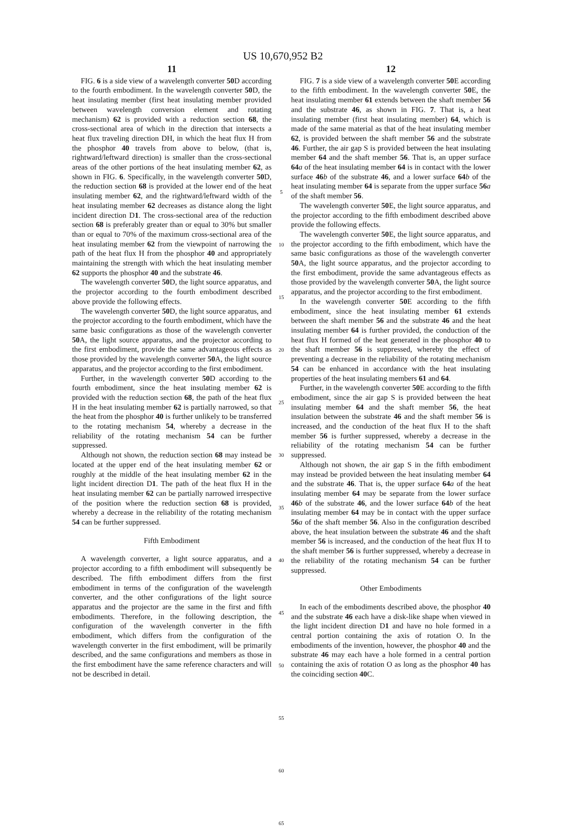US 10,670,952 B2
11
FIG. 6 is a side view of a wavelength converter 50 D according to the fourth embodiment. In the wavelength converter 50 D, the heat insulating member (first heat insulating member provided between wavelength conversion element and rotating mechanism) 62 is provided with a reduction section 68, the cross-sectional area of which in the direction that intersects a heat flux traveling direction DH, in which the heat flux H from the phosphor 40 travels from above to below, (that is, rightward/leftward direction) is smaller than the cross-sectional areas of the other portions of the heat insulating member 62, as shown in FIG. 6. Specifically, in the wavelength converter 50 D, the reduction section 68 is provided at the lower end of the heat insulating member 62, and the rightward/leftward width of the heat insulating member 62 decreases as distance along the light incident direction D1. The cross-sectional area of the reduction section 68 is preferably greater than or equal to 30% but smaller than or equal to 70% of the maximum cross-sectional area of the heat insulating member 62 from the viewpoint of narrowing the path of the heat flux H from the phosphor 40 and appropriately maintaining the strength with which the heat insulating member 62 supports the phosphor 40 and the substrate 46.
The wavelength converter 50 D, the light source apparatus, and the projector according to the fourth embodiment described above provide the following effects.
The wavelength converter 50 D, the light source apparatus, and the projector according to the fourth embodiment, which have the same basic configurations as those of the wavelength converter 50 A, the light source apparatus, and the projector according to the first embodiment, provide the same advantageous effects as those provided by the wavelength converter 50 A, the light source apparatus, and the projector according to the first embodiment.
Further, in the wavelength converter 50 D according to the fourth embodiment, since the heat insulating member 62 is provided with the reduction section 68, the path of the heat flux H in the heat insulating member 62 is partially narrowed, so that the heat from the phosphor 40 is further unlikely to be transferred to the rotating mechanism 54, whereby a decrease in the reliability of the rotating mechanism 54 can be further suppressed.
Although not shown, the reduction section 68 may instead be located at the upper end of the heat insulating member 62 or roughly at the middle of the heat insulating member 62 in the light incident direction D1. The path of the heat flux H in the heat insulating member 62 can be partially narrowed irrespective of the position where the reduction section 68 is provided, whereby a decrease in the reliability of the rotating mechanism 54 can be further suppressed.
Fifth Embodiment
A wavelength converter, a light source apparatus, and a projector according to a fifth embodiment will subsequently be described. The fifth embodiment differs from the first embodiment in terms of the configuration of the wavelength converter, and the other configurations of the light source apparatus and the projector are the same in the first and fifth embodiments. Therefore, in the following description, the configuration of the wavelength converter in the fifth embodiment, which differs from the configuration of the wavelength converter in the first embodiment, will be primarily described, and the same configurations and members as those in the first embodiment have the same reference characters and will not be described in detail.
5
10
15
20
25
30
35
40
45
50
55
60
65
12
FIG. 7 is a side view of a wavelength converter 50 E according to the fifth embodiment. In the wavelength converter 50 E, the heat insulating member 61 extends between the shaft member 56 and the substrate 46, as shown in FIG. 7. That is, a heat insulating member (first heat insulating member) 64, which is made of the same material as that of the heat insulating member 62, is provided between the shaft member 56 and the substrate 46. Further, the air gap S is provided between the heat insulating member 64 and the shaft member 56. That is, an upper surface 64 a of the heat insulating member 64 is in contact with the lower surface 46 b of the substrate 46, and a lower surface 64 b of the heat insulating member 64 is separate from the upper surface 56 a of the shaft member 56.
The wavelength converter 50 E, the light source apparatus, and the projector according to the fifth embodiment described above provide the following effects.
The wavelength converter 50 E, the light source apparatus, and the projector according to the fifth embodiment, which have the same basic configurations as those of the wavelength converter 50 A, the light source apparatus, and the projector according to the first embodiment, provide the same advantageous effects as those provided by the wavelength converter 50 A, the light source apparatus, and the projector according to the first embodiment.
In the wavelength converter 50 E according to the fifth embodiment, since the heat insulating member 61 extends between the shaft member 56 and the substrate 46 and the heat insulating member 64 is further provided, the conduction of the heat flux H formed of the heat generated in the phosphor 40 to the shaft member 56 is suppressed, whereby the effect of preventing a decrease in the reliability of the rotating mechanism 54 can be enhanced in accordance with the heat insulating properties of the heat insulating members 61 and 64.
Further, in the wavelength converter 50 E according to the fifth embodiment, since the air gap S is provided between the heat insulating member 64 and the shaft member 56, the heat insulation between the substrate 46 and the shaft member 56 is increased, and the conduction of the heat flux H to the shaft member 56 is further suppressed, whereby a decrease in the reliability of the rotating mechanism 54 can be further suppressed.
Although not shown, the air gap S in the fifth embodiment may instead be provided between the heat insulating member 64 and the substrate 46. That is, the upper surface 64 a of the heat insulating member 64 may be separate from the lower surface 46 b of the substrate 46, and the lower surface 64 b of the heat insulating member 64 may be in contact with the upper surface 56 a of the shaft member 56. Also in the configuration described above, the heat insulation between the substrate 46 and the shaft member 56 is increased, and the conduction of the heat flux H to the shaft member 56 is further suppressed, whereby a decrease in the reliability of the rotating mechanism 54 can be further suppressed.
Other Embodiments
In each of the embodiments described above, the phosphor 40 and the substrate 46 each have a disk-like shape when viewed in the light incident direction D1 and have no hole formed in a central portion containing the axis of rotation O. In the embodiments of the invention, however, the phosphor 40 and the substrate 46 may each have a hole formed in a central portion containing the axis of rotation O as long as the phosphor 40 has the coinciding section 40 C.